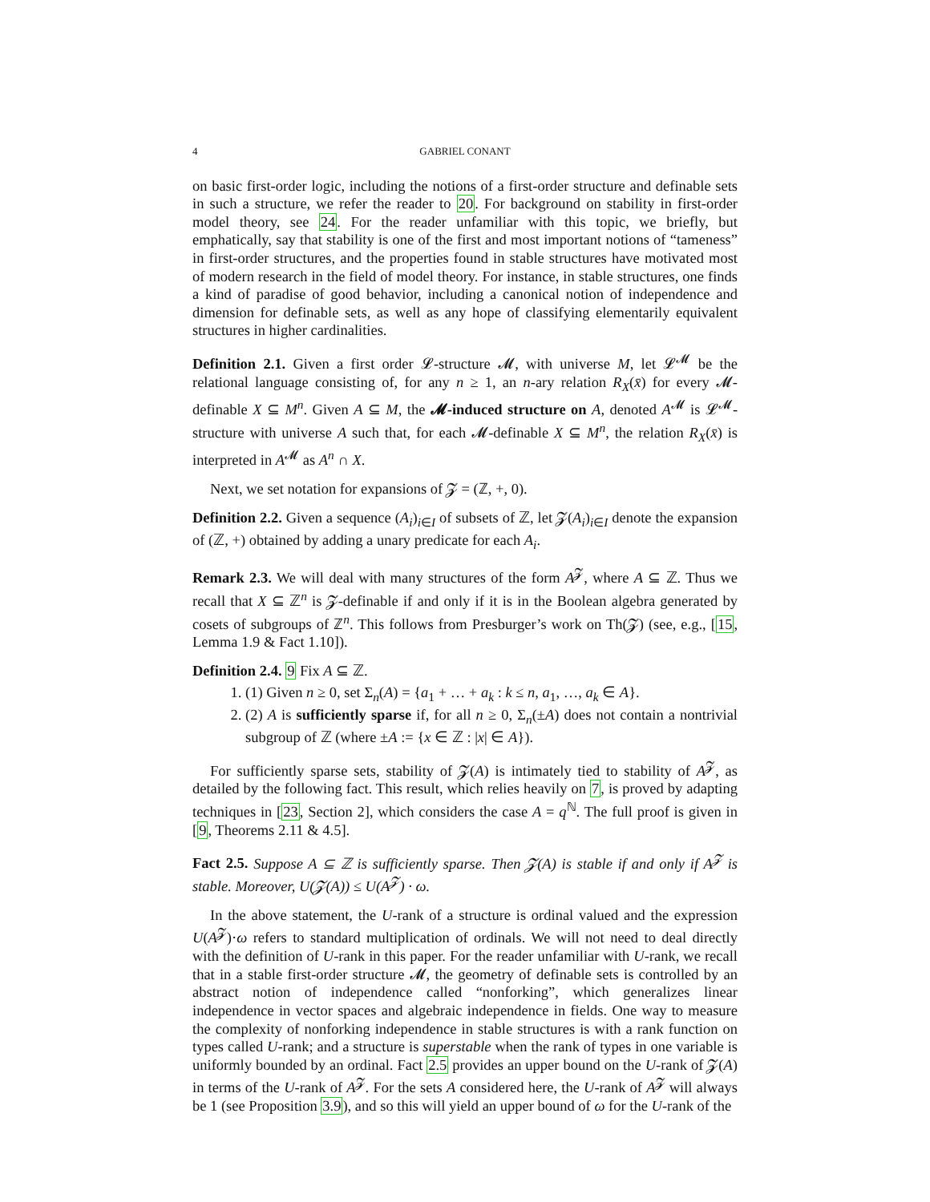4 GABRIEL CONANT
on basic first-order logic, including the notions of a first-order structure and definable sets in such a structure, we refer the reader to 20. For background on stability in first-order model theory, see 24. For the reader unfamiliar with this topic, we briefly, but emphatically, say that stability is one of the first and most important notions of “tameness” in first-order structures, and the properties found in stable structures have motivated most of modern research in the field of model theory. For instance, in stable structures, one finds a kind of paradise of good behavior, including a canonical notion of independence and dimension for definable sets, as well as any hope of classifying elementarily equivalent structures in higher cardinalities.
Definition 2.1. Given a first order 𝓛-structure 𝓜, with universe M, let 𝓛<sup>𝓜</sup> be the relational language consisting of, for any n ≥ 1, an n-ary relation R<sub>X</sub>(x̄) for every 𝓜-definable X ⊆ M<sup>n</sup>. Given A ⊆ M, the 𝓜-induced structure on A, denoted A<sup>𝓜</sup> is 𝓛<sup>𝓜</sup>-structure with universe A such that, for each 𝓜-definable X ⊆ M<sup>n</sup>, the relation R<sub>X</sub>(x̄) is interpreted in A<sup>𝓜</sup> as A<sup>n</sup> ∩ X.
Next, we set notation for expansions of 𝓩 = (ℤ, +, 0).
Definition 2.2. Given a sequence (A<sub>i</sub>)<sub>i∈I</sub> of subsets of ℤ, let 𝓩(A<sub>i</sub>)<sub>i∈I</sub> denote the expansion of (ℤ, +) obtained by adding a unary predicate for each A<sub>i</sub>.
Remark 2.3. We will deal with many structures of the form A<sup>𝓩</sup>, where A ⊆ ℤ. Thus we recall that X ⊆ ℤ<sup>n</sup> is 𝓩-definable if and only if it is in the Boolean algebra generated by cosets of subgroups of ℤ<sup>n</sup>. This follows from Presburger’s work on Th(𝓩) (see, e.g., [15, Lemma 1.9 & Fact 1.10]).
Definition 2.4. 9 Fix A ⊆ ℤ.
1. (1) Given n ≥ 0, set Σ<sub>n</sub>(A) = {a<sub>1</sub> + … + a<sub>k</sub> : k ≤ n, a<sub>1</sub>, …, a<sub>k</sub> ∈ A}.
2. (2) A is sufficiently sparse if, for all n ≥ 0, Σ<sub>n</sub>(±A) does not contain a nontrivial subgroup of ℤ (where ±A := {x ∈ ℤ : |x| ∈ A}).
For sufficiently sparse sets, stability of 𝓩(A) is intimately tied to stability of A<sup>𝓩</sup>, as detailed by the following fact. This result, which relies heavily on 7, is proved by adapting techniques in [23, Section 2], which considers the case A = q<sup>ℕ</sup>. The full proof is given in [9, Theorems 2.11 & 4.5].
Fact 2.5. Suppose A ⊆ ℤ is sufficiently sparse. Then 𝓩(A) is stable if and only if A<sup>𝓩</sup> is stable. Moreover, U(𝓩(A)) ≤ U(A<sup>𝓩</sup>) · ω.
In the above statement, the U-rank of a structure is ordinal valued and the expression U(A<sup>𝓩</sup>)·ω refers to standard multiplication of ordinals. We will not need to deal directly with the definition of U-rank in this paper. For the reader unfamiliar with U-rank, we recall that in a stable first-order structure 𝓜, the geometry of definable sets is controlled by an abstract notion of independence called “nonforking”, which generalizes linear independence in vector spaces and algebraic independence in fields. One way to measure the complexity of nonforking independence in stable structures is with a rank function on types called U-rank; and a structure is superstable when the rank of types in one variable is uniformly bounded by an ordinal. Fact 2.5 provides an upper bound on the U-rank of 𝓩(A) in terms of the U-rank of A<sup>𝓩</sup>. For the sets A considered here, the U-rank of A<sup>𝓩</sup> will always be 1 (see Proposition 3.9), and so this will yield an upper bound of ω for the U-rank of the